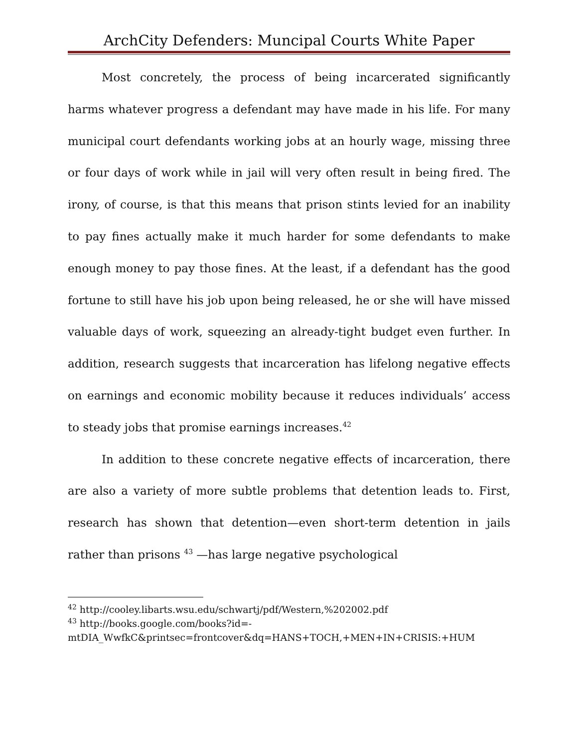ArchCity Defenders: Muncipal Courts White Paper
Most concretely, the process of being incarcerated significantly harms whatever progress a defendant may have made in his life. For many municipal court defendants working jobs at an hourly wage, missing three or four days of work while in jail will very often result in being fired. The irony, of course, is that this means that prison stints levied for an inability to pay fines actually make it much harder for some defendants to make enough money to pay those fines. At the least, if a defendant has the good fortune to still have his job upon being released, he or she will have missed valuable days of work, squeezing an already-tight budget even further. In addition, research suggests that incarceration has lifelong negative effects on earnings and economic mobility because it reduces individuals’ access to steady jobs that promise earnings increases.<sup>42</sup>
In addition to these concrete negative effects of incarceration, there are also a variety of more subtle problems that detention leads to. First, research has shown that detention—even short-term detention in jails rather than prisons <sup>43</sup> —has large negative psychological
<sup>42</sup> http://cooley.libarts.wsu.edu/schwartj/pdf/Western,%202002.pdf
<sup>43</sup> http://books.google.com/books?id=-
mtDIA_WwfkC&printsec=frontcover&dq=HANS+TOCH,+MEN+IN+CRISIS:+HUM